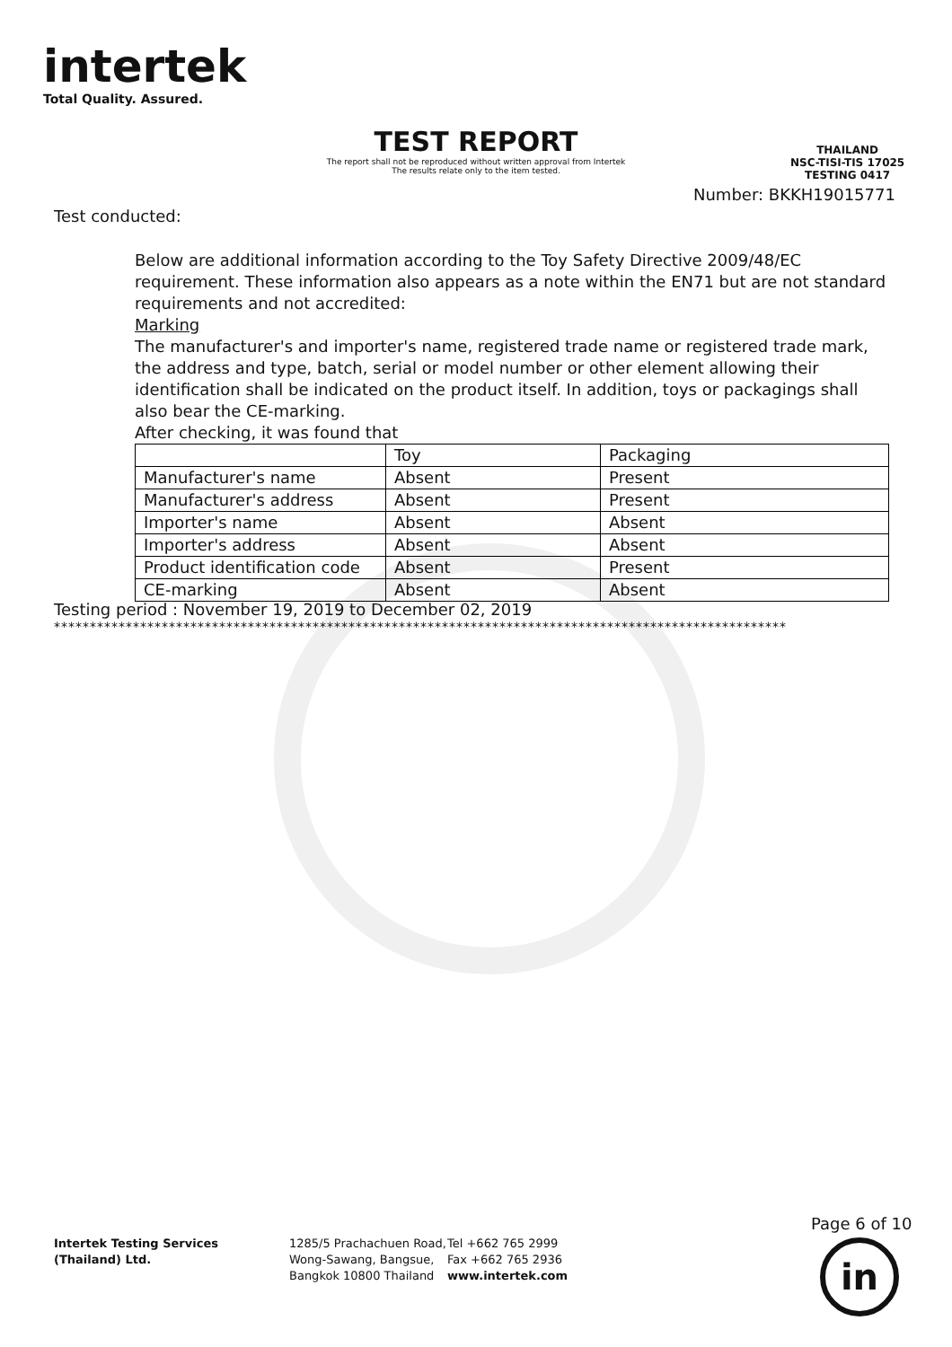intertek
Total Quality. Assured.
TEST REPORT
The report shall not be reproduced without written approval from Intertek
The results relate only to the item tested.
THAILAND
NSC-TISI-TIS 17025
TESTING 0417
Number: BKKH19015771
Test conducted:
Below are additional information according to the Toy Safety Directive 2009/48/EC requirement. These information also appears as a note within the EN71 but are not standard requirements and not accredited:
Marking
The manufacturer's and importer's name, registered trade name or registered trade mark, the address and type, batch, serial or model number or other element allowing their identification shall be indicated on the product itself. In addition, toys or packagings shall also bear the CE-marking.
After checking, it was found that
| | Toy | Packaging |
| Manufacturer's name | Absent | Present |
| Manufacturer's address | Absent | Present |
| Importer's name | Absent | Absent |
| Importer's address | Absent | Absent |
| Product identification code | Absent | Present |
| CE-marking | Absent | Absent |
Testing period : November 19, 2019 to December 02, 2019
******************************************************************************************************
Page 6 of 10
Intertek Testing Services (Thailand) Ltd.
1285/5 Prachachuen Road,
Wong-Sawang, Bangsue,
Bangkok 10800 Thailand
Tel +662 765 2999
Fax +662 765 2936
www.intertek.com
in